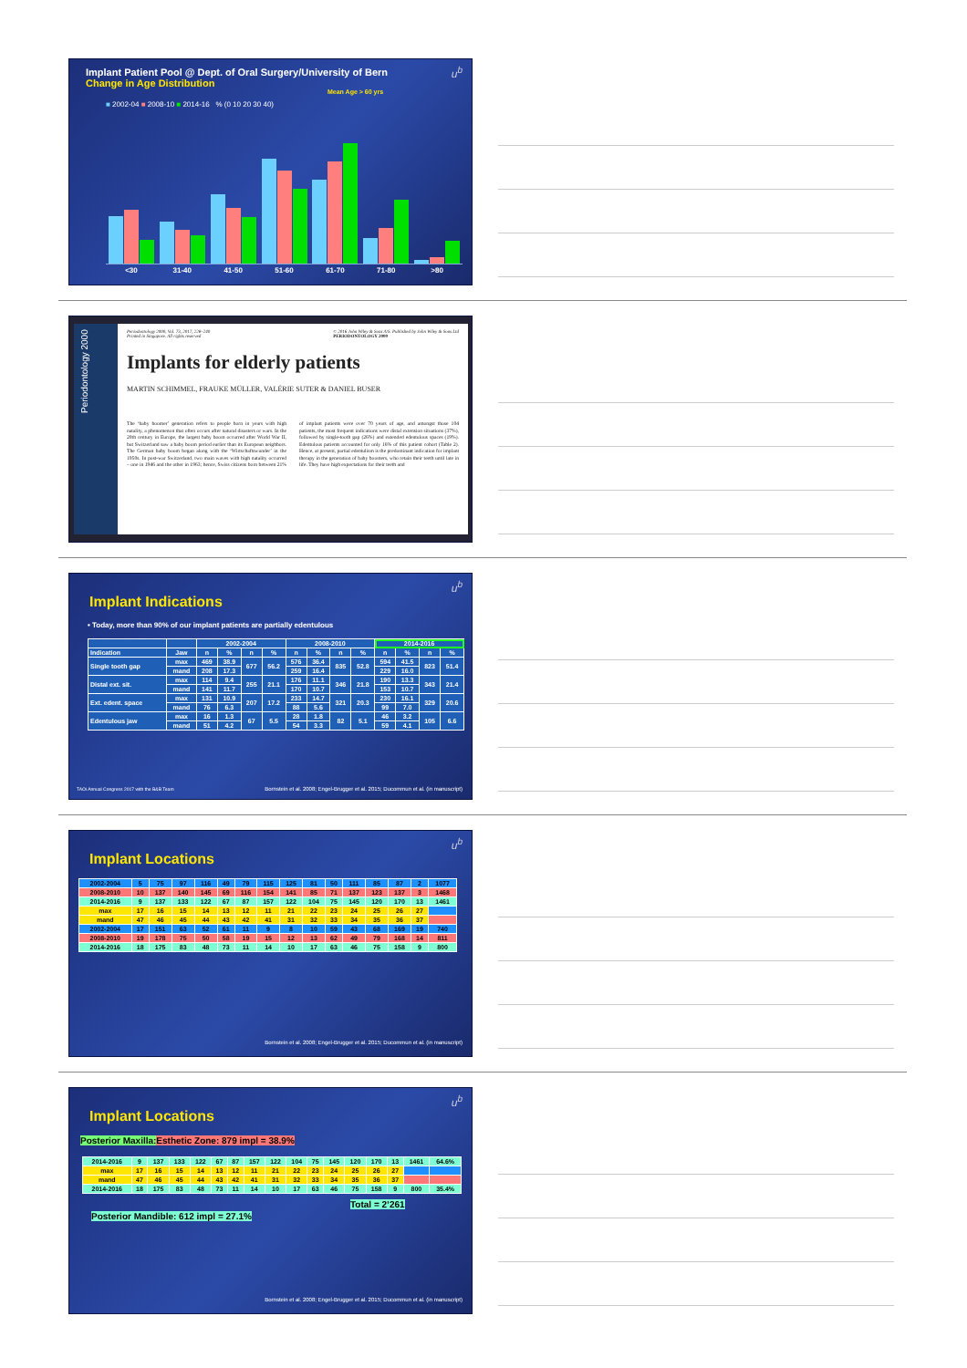u<sup>b</sup>
Implant Patient Pool @ Dept. of Oral Surgery/University of Bern
Change in Age Distribution
Mean Age > 60 yrs
■ 2002-04 ■ 2008-10 ■ 2014-16 % (0 10 20 30 40)
<30 31-40 41-50 51-60 61-70 71-80 >80
Periodontology 2000
Periodontology 2000, Vol. 73, 2017, 228–240
Printed in Singapore. All rights reserved © 2016 John Wiley & Sons A/S. Published by John Wiley & Sons Ltd
PERIODONTOLOGY 2000
Implants for elderly patients
MARTIN SCHIMMEL, FRAUKE MÜLLER, VALÉRIE SUTER & DANIEL BUSER
The ‘baby boomer’ generation refers to people born in years with high natality, a phenomenon that often occurs after natural disasters or wars. In the 20th century in Europe, the largest baby boom occurred after World War II, but Switzerland saw a baby boom period earlier than its European neighbors. The German baby boom began along with the ‘Wirtschaftswunder’ in the 1950s. In post-war Switzerland, two main waves with high natality occurred – one in 1946 and the other in 1963; hence, Swiss citizens born between 21% of implant patients were over 70 years of age, and amongst those 104 patients, the most frequent indications were distal extension situations (37%), followed by single-tooth gap (26%) and extended edentulous spaces (19%). Edentulous patients accounted for only 16% of this patient cohort (Table 2). Hence, at present, partial edentulism is the predominant indication for implant therapy in the generation of baby boomers, who retain their teeth until late in life. They have high expectations for their teeth and
u<sup>b</sup>
Implant Indications
• Today, more than 90% of our implant patients are partially edentulous
| | | 2002-2004 | | | | 2008-2010 | | | | 2014-2016 | | | |
| --- | --- | --- | --- | --- | --- | --- | --- | --- | --- | --- | --- | --- | --- |
| Indication | Jaw | n | % | n | % | n | % | n | % | n | % | n | % |
| Single tooth gap | max | 469 | 38.9 | 677 | 56.2 | 576 | 36.4 | 835 | 52.8 | 594 | 41.5 | 823 | 51.4 |
| | mand | 208 | 17.3 | | | 259 | 16.4 | | | 229 | 16.0 | | |
| Distal ext. sit. | max | 114 | 9.4 | 255 | 21.1 | 176 | 11.1 | 346 | 21.8 | 190 | 13.3 | 343 | 21.4 |
| | mand | 141 | 11.7 | | | 170 | 10.7 | | | 153 | 10.7 | | |
| Ext. edent. space | max | 131 | 10.9 | 207 | 17.2 | 233 | 14.7 | 321 | 20.3 | 230 | 16.1 | 329 | 20.6 |
| | mand | 76 | 6.3 | | | 88 | 5.6 | | | 99 | 7.0 | | |
| Edentulous jaw | max | 16 | 1.3 | 67 | 5.5 | 28 | 1.8 | 82 | 5.1 | 46 | 3.2 | 105 | 6.6 |
| | mand | 51 | 4.2 | | | 54 | 3.3 | | | 59 | 4.1 | | |
TAOi Annual Congress 2017 with the B&B Team
Bornstein et al. 2008; Engel-Brugger et al. 2015; Ducommun et al. (in manuscript)
u<sup>b</sup>
Implant Locations
| 2002-2004 | 5 | 75 | 97 | 116 | 49 | 79 | 115 | 125 | 81 | 50 | 111 | 85 | 87 | 2 | 1077 |
| 2008-2010 | 10 | 137 | 140 | 145 | 69 | 116 | 154 | 141 | 85 | 71 | 137 | 123 | 137 | 3 | 1468 |
| 2014-2016 | 9 | 137 | 133 | 122 | 67 | 87 | 157 | 122 | 104 | 75 | 145 | 120 | 170 | 13 | 1461 |
| max | 17 | 16 | 15 | 14 | 13 | 12 | 11 | 21 | 22 | 23 | 24 | 25 | 26 | 27 | |
| mand | 47 | 46 | 45 | 44 | 43 | 42 | 41 | 31 | 32 | 33 | 34 | 35 | 36 | 37 | |
| 2002-2004 | 17 | 151 | 63 | 52 | 61 | 11 | 9 | 8 | 10 | 59 | 43 | 68 | 169 | 19 | 740 |
| 2008-2010 | 19 | 178 | 75 | 50 | 58 | 19 | 15 | 12 | 13 | 62 | 49 | 79 | 168 | 14 | 811 |
| 2014-2016 | 18 | 175 | 83 | 48 | 73 | 11 | 14 | 10 | 17 | 63 | 46 | 75 | 158 | 9 | 800 |
Bornstein et al. 2008; Engel-Brugger et al. 2015; Ducommun et al. (in manuscript)
u<sup>b</sup>
Implant Locations
Posterior Maxilla: Esthetic Zone: 879 impl = 38.9%
| 2014-2016 | 9 | 137 | 133 | 122 | 67 | 87 | 157 | 122 | 104 | 75 | 145 | 120 | 170 | 13 | 1461 | 64.6% |
| max | 17 | 16 | 15 | 14 | 13 | 12 | 11 | 21 | 22 | 23 | 24 | 25 | 26 | 27 | | |
| mand | 47 | 46 | 45 | 44 | 43 | 42 | 41 | 31 | 32 | 33 | 34 | 35 | 36 | 37 | | |
| 2014-2016 | 18 | 175 | 83 | 48 | 73 | 11 | 14 | 10 | 17 | 63 | 46 | 75 | 158 | 9 | 800 | 35.4% |
Total = 2’261
Posterior Mandible: 612 impl = 27.1%
Bornstein et al. 2008; Engel-Brugger et al. 2015; Ducommun et al. (in manuscript)